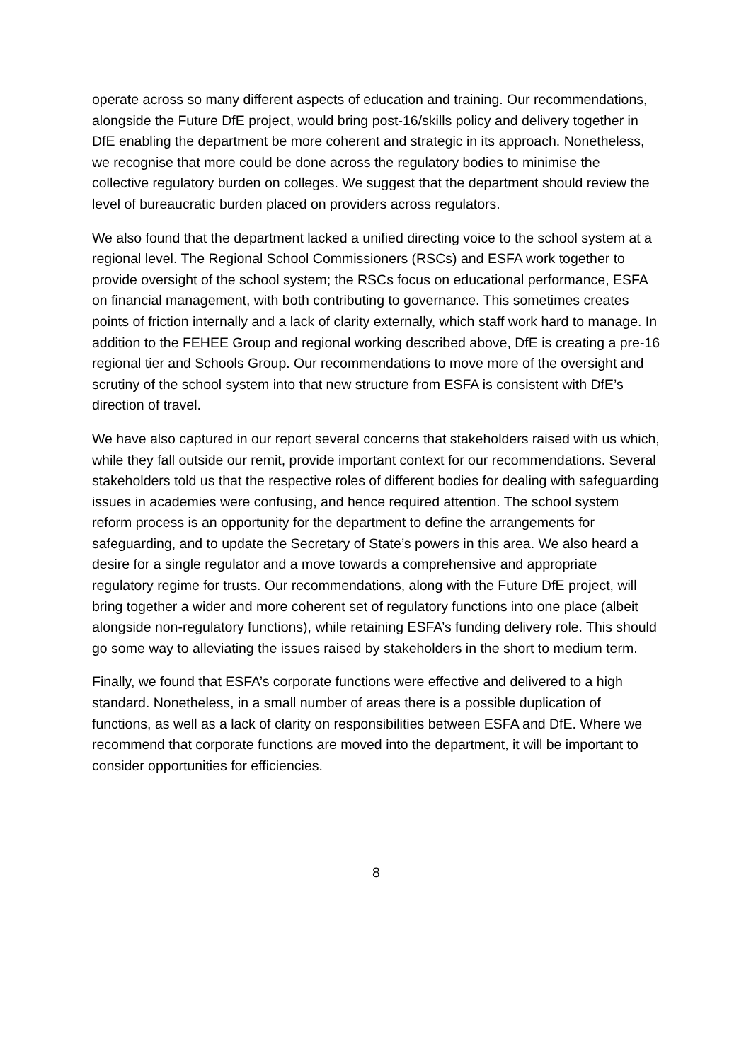operate across so many different aspects of education and training. Our recommendations, alongside the Future DfE project, would bring post-16/skills policy and delivery together in DfE enabling the department be more coherent and strategic in its approach. Nonetheless, we recognise that more could be done across the regulatory bodies to minimise the collective regulatory burden on colleges. We suggest that the department should review the level of bureaucratic burden placed on providers across regulators.
We also found that the department lacked a unified directing voice to the school system at a regional level. The Regional School Commissioners (RSCs) and ESFA work together to provide oversight of the school system; the RSCs focus on educational performance, ESFA on financial management, with both contributing to governance. This sometimes creates points of friction internally and a lack of clarity externally, which staff work hard to manage. In addition to the FEHEE Group and regional working described above, DfE is creating a pre-16 regional tier and Schools Group. Our recommendations to move more of the oversight and scrutiny of the school system into that new structure from ESFA is consistent with DfE’s direction of travel.
We have also captured in our report several concerns that stakeholders raised with us which, while they fall outside our remit, provide important context for our recommendations. Several stakeholders told us that the respective roles of different bodies for dealing with safeguarding issues in academies were confusing, and hence required attention. The school system reform process is an opportunity for the department to define the arrangements for safeguarding, and to update the Secretary of State’s powers in this area. We also heard a desire for a single regulator and a move towards a comprehensive and appropriate regulatory regime for trusts. Our recommendations, along with the Future DfE project, will bring together a wider and more coherent set of regulatory functions into one place (albeit alongside non-regulatory functions), while retaining ESFA’s funding delivery role. This should go some way to alleviating the issues raised by stakeholders in the short to medium term.
Finally, we found that ESFA’s corporate functions were effective and delivered to a high standard. Nonetheless, in a small number of areas there is a possible duplication of functions, as well as a lack of clarity on responsibilities between ESFA and DfE. Where we recommend that corporate functions are moved into the department, it will be important to consider opportunities for efficiencies.
8